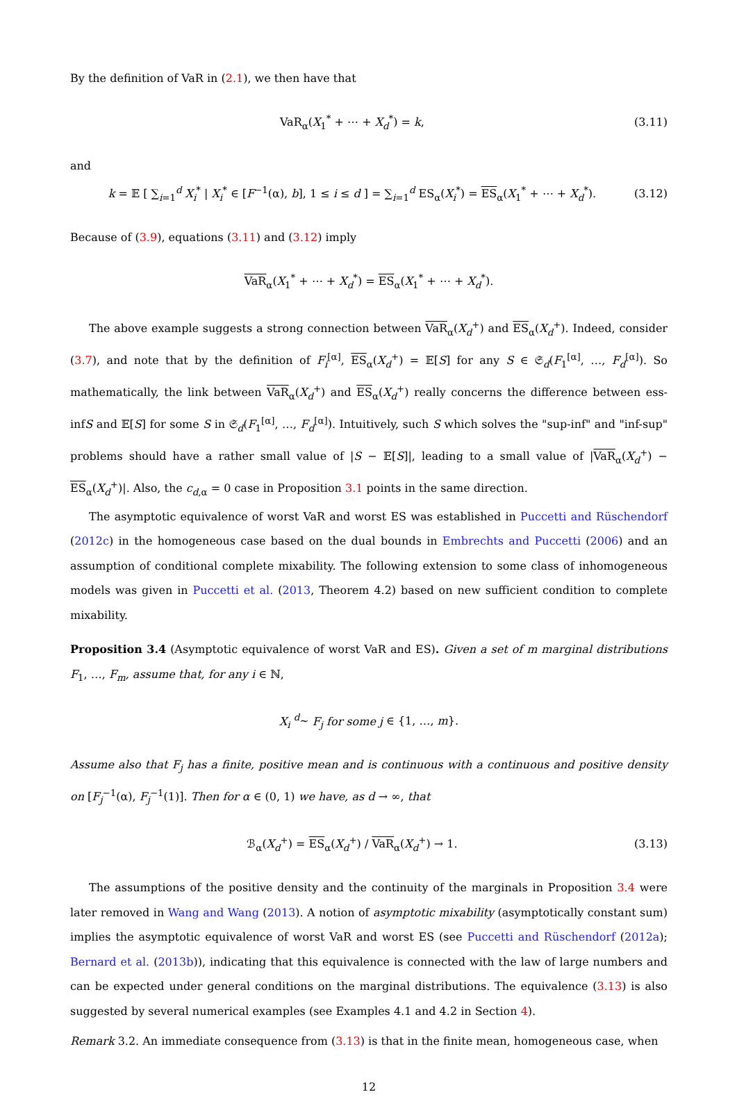By the definition of VaR in (2.1), we then have that
VaR<sub>α</sub>(X<sub>1</sub><sup>*</sup> + ⋯ + X<sub>d</sub><sup>*</sup>) = k, (3.11)
and
k = 𝔼 [ ∑<sub>i=1</sub><sup>d</sup> X<sub>i</sub><sup>*</sup> | X<sub>i</sub><sup>*</sup> ∈ [F<sup>−1</sup>(α), b], 1 ≤ i ≤ d ] = ∑<sub>i=1</sub><sup>d</sup> ES<sub>α</sub>(X<sub>i</sub><sup>*</sup>) = ES<sub>α</sub>(X<sub>1</sub><sup>*</sup> + ⋯ + X<sub>d</sub><sup>*</sup>). (3.12)
Because of (3.9), equations (3.11) and (3.12) imply
VaR<sub>α</sub>(X<sub>1</sub><sup>*</sup> + ⋯ + X<sub>d</sub><sup>*</sup>) = ES<sub>α</sub>(X<sub>1</sub><sup>*</sup> + ⋯ + X<sub>d</sub><sup>*</sup>).
The above example suggests a strong connection between VaR<sub>α</sub>(X<sub>d</sub><sup>+</sup>) and ES<sub>α</sub>(X<sub>d</sub><sup>+</sup>). Indeed, consider (3.7), and note that by the definition of F<sub>i</sub><sup>[α]</sup>, ES<sub>α</sub>(X<sub>d</sub><sup>+</sup>) = 𝔼[S] for any S ∈ 𝔖<sub>d</sub>(F<sub>1</sub><sup>[α]</sup>, …, F<sub>d</sub><sup>[α]</sup>). So mathematically, the link between VaR<sub>α</sub>(X<sub>d</sub><sup>+</sup>) and ES<sub>α</sub>(X<sub>d</sub><sup>+</sup>) really concerns the difference between ess-infS and 𝔼[S] for some S in 𝔖<sub>d</sub>(F<sub>1</sub><sup>[α]</sup>, …, F<sub>d</sub><sup>[α]</sup>). Intuitively, such S which solves the "sup-inf" and "inf-sup" problems should have a rather small value of |S − 𝔼[S]|, leading to a small value of |VaR<sub>α</sub>(X<sub>d</sub><sup>+</sup>) − ES<sub>α</sub>(X<sub>d</sub><sup>+</sup>)|. Also, the c<sub>d,α</sub> = 0 case in Proposition 3.1 points in the same direction.
The asymptotic equivalence of worst VaR and worst ES was established in Puccetti and Rüschendorf (2012c) in the homogeneous case based on the dual bounds in Embrechts and Puccetti (2006) and an assumption of conditional complete mixability. The following extension to some class of inhomogeneous models was given in Puccetti et al. (2013, Theorem 4.2) based on new sufficient condition to complete mixability.
Proposition 3.4 (Asymptotic equivalence of worst VaR and ES). Given a set of m marginal distributions F<sub>1</sub>, …, F<sub>m</sub>, assume that, for any i ∈ ℕ,
X<sub>i</sub> <sup>d</sup>∼ F<sub>j</sub> for some j ∈ {1, …, m}.
Assume also that F<sub>j</sub> has a finite, positive mean and is continuous with a continuous and positive density on [F<sub>j</sub><sup>−1</sup>(α), F<sub>j</sub><sup>−1</sup>(1)]. Then for α ∈ (0, 1) we have, as d → ∞, that
ℬ<sub>α</sub>(X<sub>d</sub><sup>+</sup>) = ES<sub>α</sub>(X<sub>d</sub><sup>+</sup>) / VaR<sub>α</sub>(X<sub>d</sub><sup>+</sup>) → 1. (3.13)
The assumptions of the positive density and the continuity of the marginals in Proposition 3.4 were later removed in Wang and Wang (2013). A notion of asymptotic mixability (asymptotically constant sum) implies the asymptotic equivalence of worst VaR and worst ES (see Puccetti and Rüschendorf (2012a); Bernard et al. (2013b)), indicating that this equivalence is connected with the law of large numbers and can be expected under general conditions on the marginal distributions. The equivalence (3.13) is also suggested by several numerical examples (see Examples 4.1 and 4.2 in Section 4).
Remark 3.2. An immediate consequence from (3.13) is that in the finite mean, homogeneous case, when
12